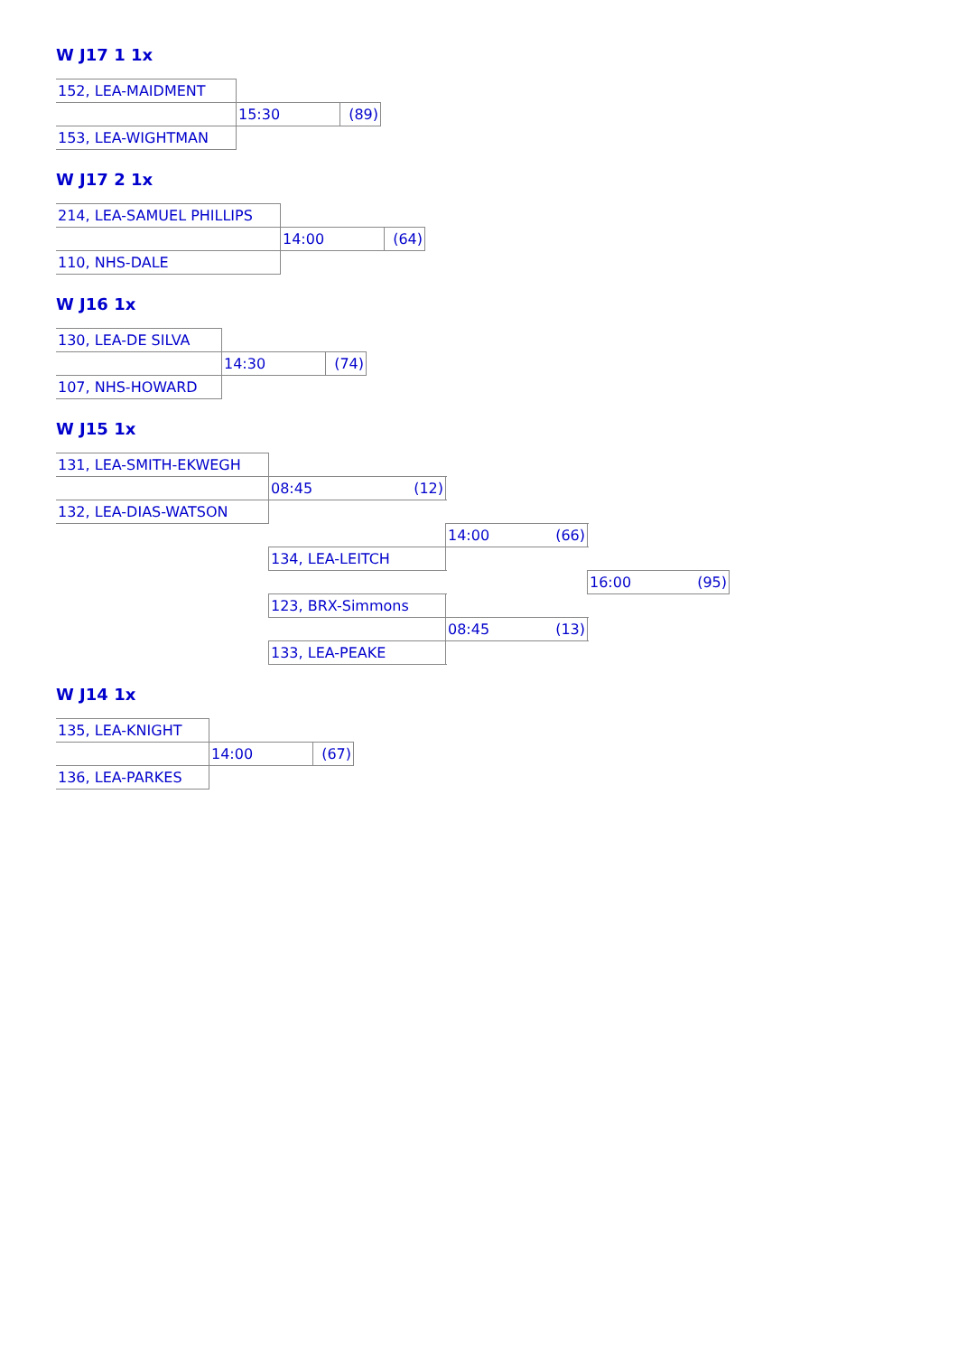W J17 1 1x
| 152, LEA-MAIDMENT | | |
| | 15:30 | (89) |
| 153, LEA-WIGHTMAN | | |
W J17 2 1x
| 214, LEA-SAMUEL PHILLIPS | | |
| | 14:00 | (64) |
| 110, NHS-DALE | | |
W J16 1x
| 130, LEA-DE SILVA | | |
| | 14:30 | (74) |
| 107, NHS-HOWARD | | |
W J15 1x
| 131, LEA-SMITH-EKWEGH | | | |
| | 08:45 (12) | | |
| 132, LEA-DIAS-WATSON | | | |
| | | 14:00 (66) | |
| | 134, LEA-LEITCH | | |
| | | | 16:00 (95) |
| | 123, BRX-Simmons | | |
| | | 08:45 (13) | |
| | 133, LEA-PEAKE | | |
W J14 1x
| 135, LEA-KNIGHT | | |
| | 14:00 | (67) |
| 136, LEA-PARKES | | |